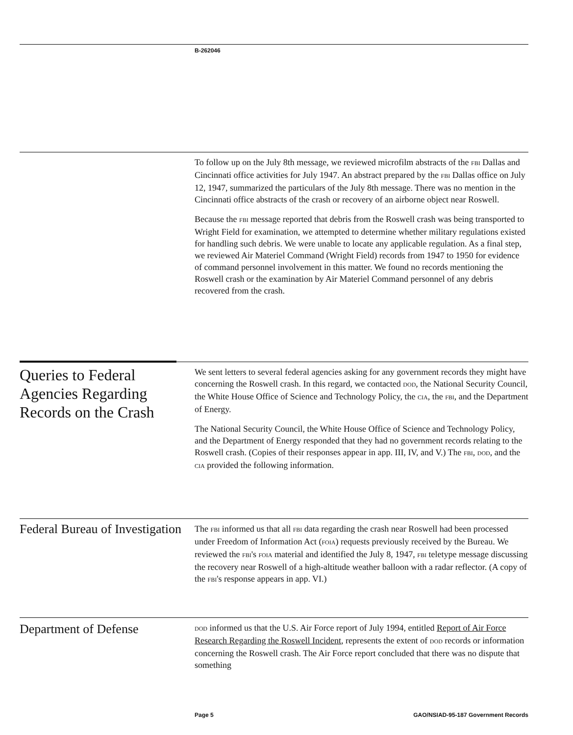B-262046
To follow up on the July 8th message, we reviewed microfilm abstracts of the FBI Dallas and Cincinnati office activities for July 1947. An abstract prepared by the FBI Dallas office on July 12, 1947, summarized the particulars of the July 8th message. There was no mention in the Cincinnati office abstracts of the crash or recovery of an airborne object near Roswell.
Because the FBI message reported that debris from the Roswell crash was being transported to Wright Field for examination, we attempted to determine whether military regulations existed for handling such debris. We were unable to locate any applicable regulation. As a final step, we reviewed Air Materiel Command (Wright Field) records from 1947 to 1950 for evidence of command personnel involvement in this matter. We found no records mentioning the Roswell crash or the examination by Air Materiel Command personnel of any debris recovered from the crash.
Queries to Federal Agencies Regarding Records on the Crash
We sent letters to several federal agencies asking for any government records they might have concerning the Roswell crash. In this regard, we contacted DOD, the National Security Council, the White House Office of Science and Technology Policy, the CIA, the FBI, and the Department of Energy.
The National Security Council, the White House Office of Science and Technology Policy, and the Department of Energy responded that they had no government records relating to the Roswell crash. (Copies of their responses appear in app. III, IV, and V.) The FBI, DOD, and the CIA provided the following information.
Federal Bureau of Investigation
The FBI informed us that all FBI data regarding the crash near Roswell had been processed under Freedom of Information Act (FOIA) requests previously received by the Bureau. We reviewed the FBI's FOIA material and identified the July 8, 1947, FBI teletype message discussing the recovery near Roswell of a high-altitude weather balloon with a radar reflector. (A copy of the FBI's response appears in app. VI.)
Department of Defense
DOD informed us that the U.S. Air Force report of July 1994, entitled Report of Air Force Research Regarding the Roswell Incident, represents the extent of DOD records or information concerning the Roswell crash. The Air Force report concluded that there was no dispute that something
Page 5 GAO/NSIAD-95-187 Government Records